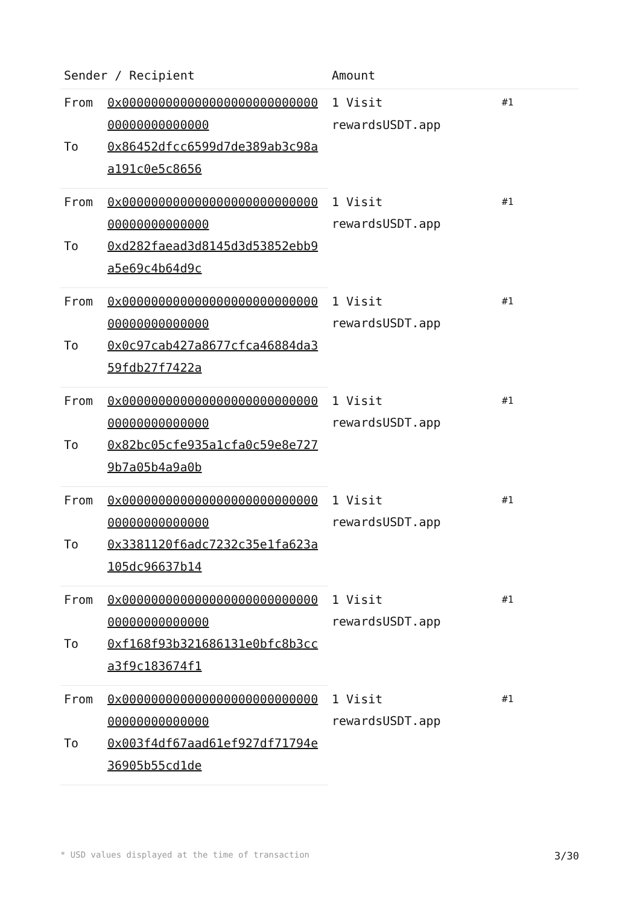| Sender / Recipient | | Amount | |
| --- | --- | --- | --- |
| From | 0x00000000000000000000000000000000000000000 | 1 Visit rewardsUSDT.app | #1 |
| To | 0x86452dfcc6599d7de389ab3c98aa191c0e5c8656 | | |
| From | 0x00000000000000000000000000000000000000000 | 1 Visit rewardsUSDT.app | #1 |
| To | 0xd282faead3d8145d3d53852ebb9a5e69c4b64d9c | | |
| From | 0x00000000000000000000000000000000000000000 | 1 Visit rewardsUSDT.app | #1 |
| To | 0x0c97cab427a8677cfca46884da359fdb27f7422a | | |
| From | 0x00000000000000000000000000000000000000000 | 1 Visit rewardsUSDT.app | #1 |
| To | 0x82bc05cfe935a1cfa0c59e8e7279b7a05b4a9a0b | | |
| From | 0x00000000000000000000000000000000000000000 | 1 Visit rewardsUSDT.app | #1 |
| To | 0x3381120f6adc7232c35e1fa623a105dc96637b14 | | |
| From | 0x00000000000000000000000000000000000000000 | 1 Visit rewardsUSDT.app | #1 |
| To | 0xf168f93b321686131e0bfc8b3cca3f9c183674f1 | | |
| From | 0x00000000000000000000000000000000000000000 | 1 Visit rewardsUSDT.app | #1 |
| To | 0x003f4df67aad61ef927df71794e36905b55cd1de | | |
* USD values displayed at the time of transaction 3/30